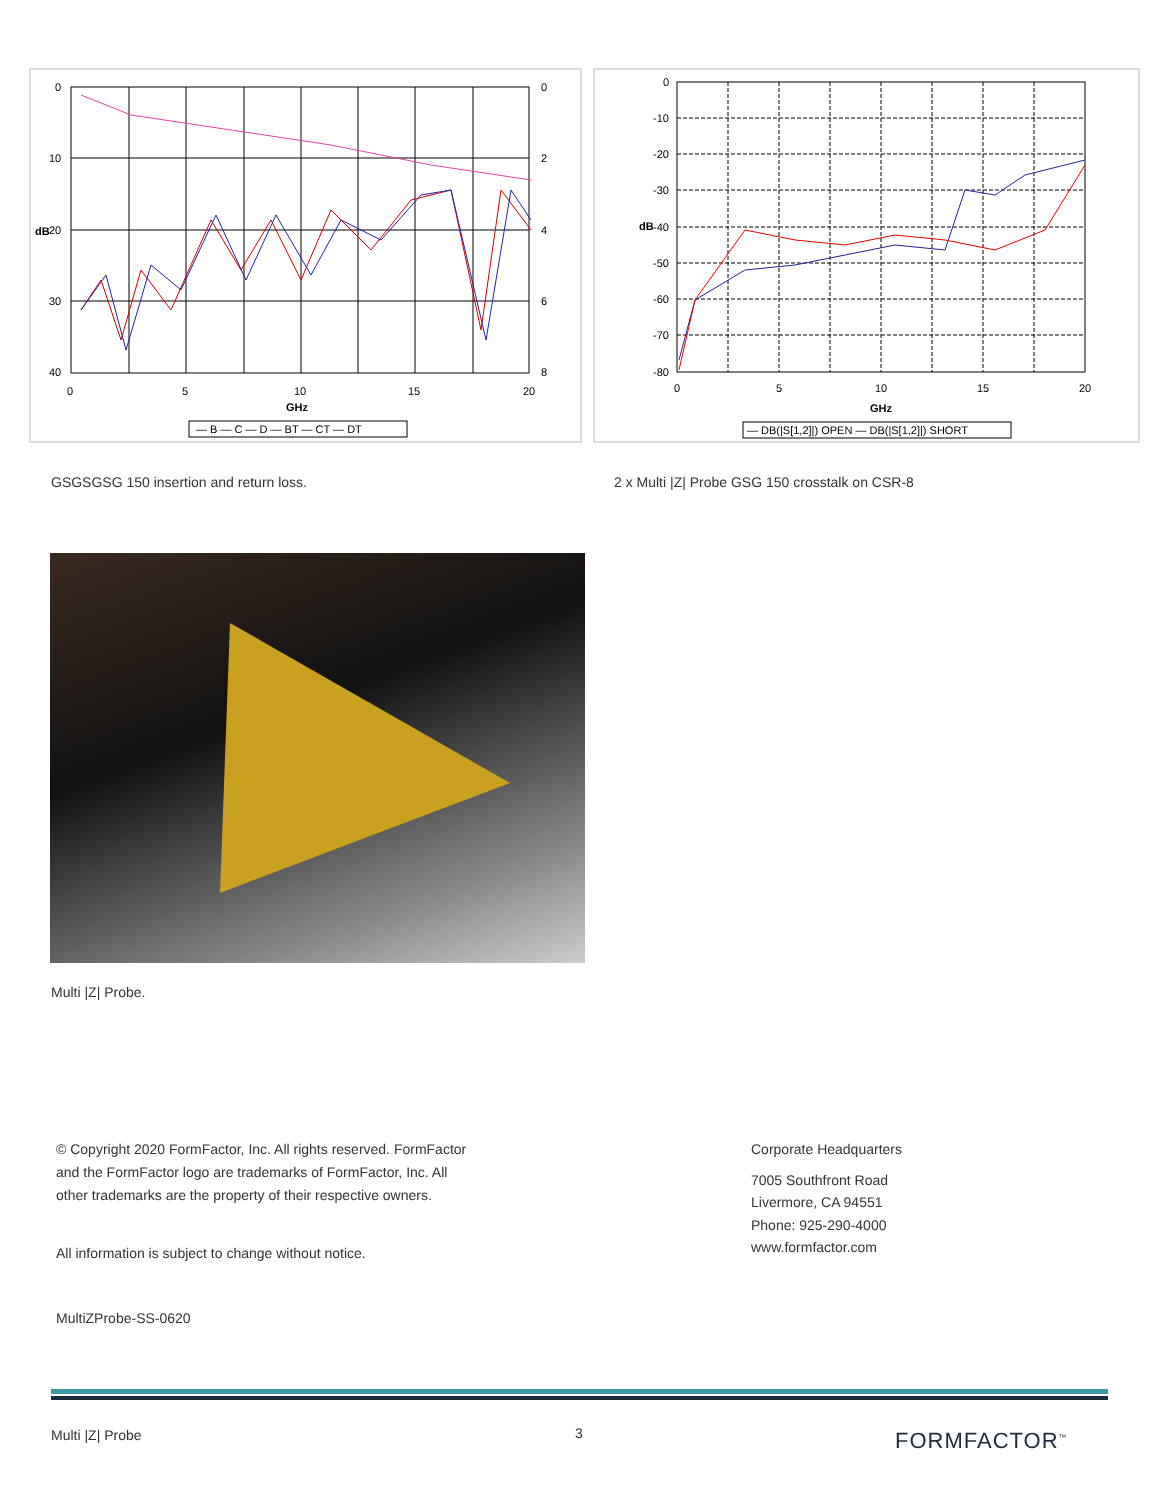0
10
20
30
40
0
2
4
6
8
0
5
10
15
20
dB
GHz
— B — C — D — BT — CT — DT
0
-10
-20
-30
-40
-50
-60
-70
-80
0
5
10
15
20
dB
GHz
— DB(|S[1,2]|) OPEN — DB(|S[1,2]|) SHORT
GSGSGSG 150 insertion and return loss.
2 x Multi |Z| Probe GSG 150 crosstalk on CSR-8
Multi |Z| Probe.
© Copyright 2020 FormFactor, Inc. All rights reserved. FormFactor and the FormFactor logo are trademarks of FormFactor, Inc. All other trademarks are the property of their respective owners.
All information is subject to change without notice.
MultiZProbe-SS-0620
Corporate Headquarters
7005 Southfront Road
Livermore, CA 94551
Phone: 925-290-4000
www.formfactor.com
Multi |Z| Probe 3 FORMFACTOR<sup>™</sup>